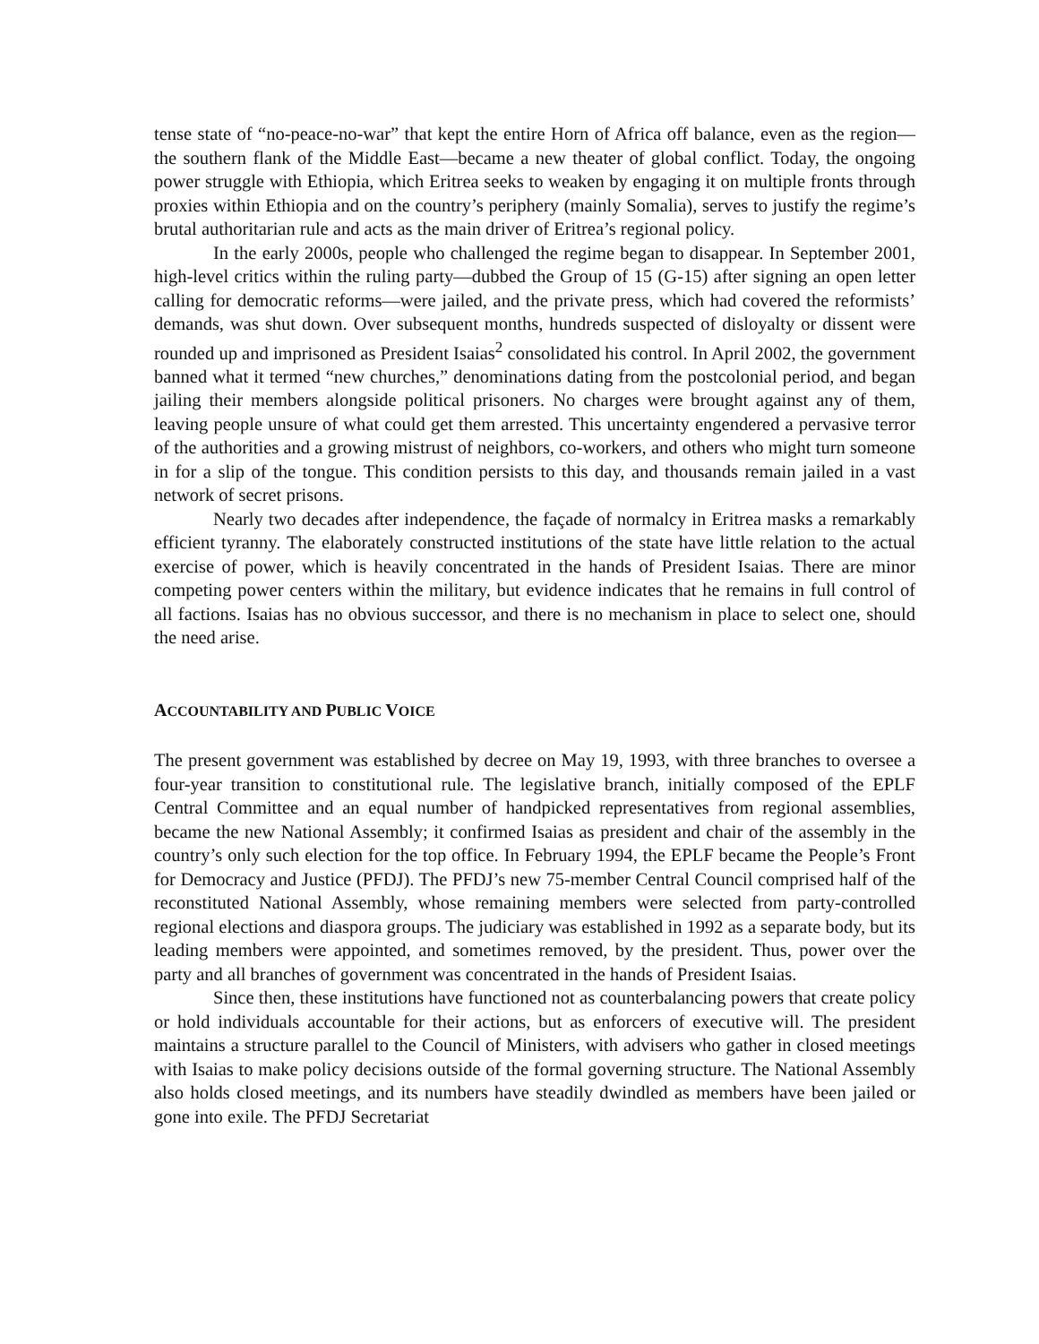tense state of “no-peace-no-war” that kept the entire Horn of Africa off balance, even as the region—the southern flank of the Middle East—became a new theater of global conflict. Today, the ongoing power struggle with Ethiopia, which Eritrea seeks to weaken by engaging it on multiple fronts through proxies within Ethiopia and on the country’s periphery (mainly Somalia), serves to justify the regime’s brutal authoritarian rule and acts as the main driver of Eritrea’s regional policy.
In the early 2000s, people who challenged the regime began to disappear. In September 2001, high-level critics within the ruling party—dubbed the Group of 15 (G-15) after signing an open letter calling for democratic reforms—were jailed, and the private press, which had covered the reformists’ demands, was shut down. Over subsequent months, hundreds suspected of disloyalty or dissent were rounded up and imprisoned as President Isaias<sup>2</sup> consolidated his control. In April 2002, the government banned what it termed “new churches,” denominations dating from the postcolonial period, and began jailing their members alongside political prisoners. No charges were brought against any of them, leaving people unsure of what could get them arrested. This uncertainty engendered a pervasive terror of the authorities and a growing mistrust of neighbors, co-workers, and others who might turn someone in for a slip of the tongue. This condition persists to this day, and thousands remain jailed in a vast network of secret prisons.
Nearly two decades after independence, the façade of normalcy in Eritrea masks a remarkably efficient tyranny. The elaborately constructed institutions of the state have little relation to the actual exercise of power, which is heavily concentrated in the hands of President Isaias. There are minor competing power centers within the military, but evidence indicates that he remains in full control of all factions. Isaias has no obvious successor, and there is no mechanism in place to select one, should the need arise.
ACCOUNTABILITY AND PUBLIC VOICE
The present government was established by decree on May 19, 1993, with three branches to oversee a four-year transition to constitutional rule. The legislative branch, initially composed of the EPLF Central Committee and an equal number of handpicked representatives from regional assemblies, became the new National Assembly; it confirmed Isaias as president and chair of the assembly in the country’s only such election for the top office. In February 1994, the EPLF became the People’s Front for Democracy and Justice (PFDJ). The PFDJ’s new 75-member Central Council comprised half of the reconstituted National Assembly, whose remaining members were selected from party-controlled regional elections and diaspora groups. The judiciary was established in 1992 as a separate body, but its leading members were appointed, and sometimes removed, by the president. Thus, power over the party and all branches of government was concentrated in the hands of President Isaias.
Since then, these institutions have functioned not as counterbalancing powers that create policy or hold individuals accountable for their actions, but as enforcers of executive will. The president maintains a structure parallel to the Council of Ministers, with advisers who gather in closed meetings with Isaias to make policy decisions outside of the formal governing structure. The National Assembly also holds closed meetings, and its numbers have steadily dwindled as members have been jailed or gone into exile. The PFDJ Secretariat